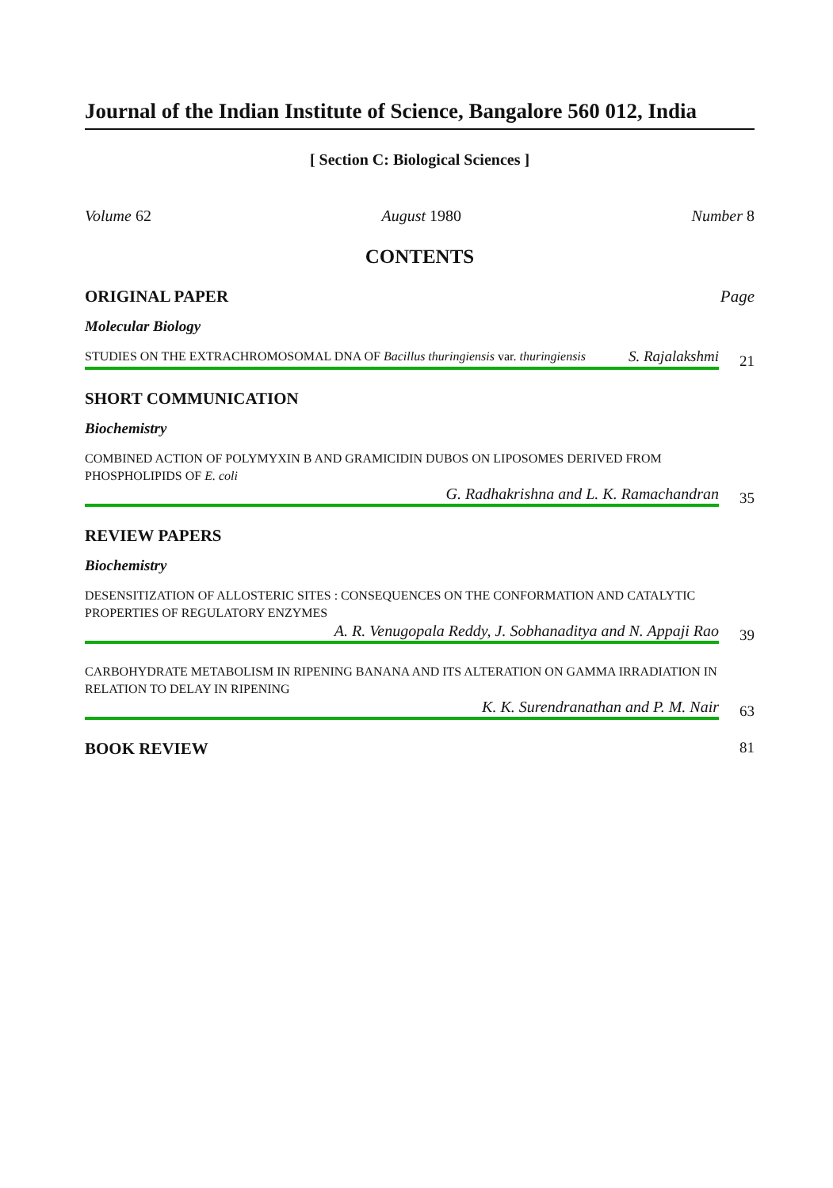Journal of the Indian Institute of Science, Bangalore 560 012, India
[ Section C: Biological Sciences ]
Volume 62 August 1980 Number 8
CONTENTS
ORIGINAL PAPER Page
Molecular Biology
STUDIES ON THE EXTRACHROMOSOMAL DNA OF Bacillus thuringiensis var. thuringiensis S. Rajalakshmi
21
SHORT COMMUNICATION
Biochemistry
COMBINED ACTION OF POLYMYXIN B AND GRAMICIDIN DUBOS ON LIPOSOMES DERIVED FROM PHOSPHOLIPIDS OF E. coli
G. Radhakrishna and L. K. Ramachandran
35
REVIEW PAPERS
Biochemistry
DESENSITIZATION OF ALLOSTERIC SITES : CONSEQUENCES ON THE CONFORMATION AND CATALYTIC PROPERTIES OF REGULATORY ENZYMES
A. R. Venugopala Reddy, J. Sobhanaditya and N. Appaji Rao
39
CARBOHYDRATE METABOLISM IN RIPENING BANANA AND ITS ALTERATION ON GAMMA IRRADIATION IN RELATION TO DELAY IN RIPENING
K. K. Surendranathan and P. M. Nair
63
BOOK REVIEW 81